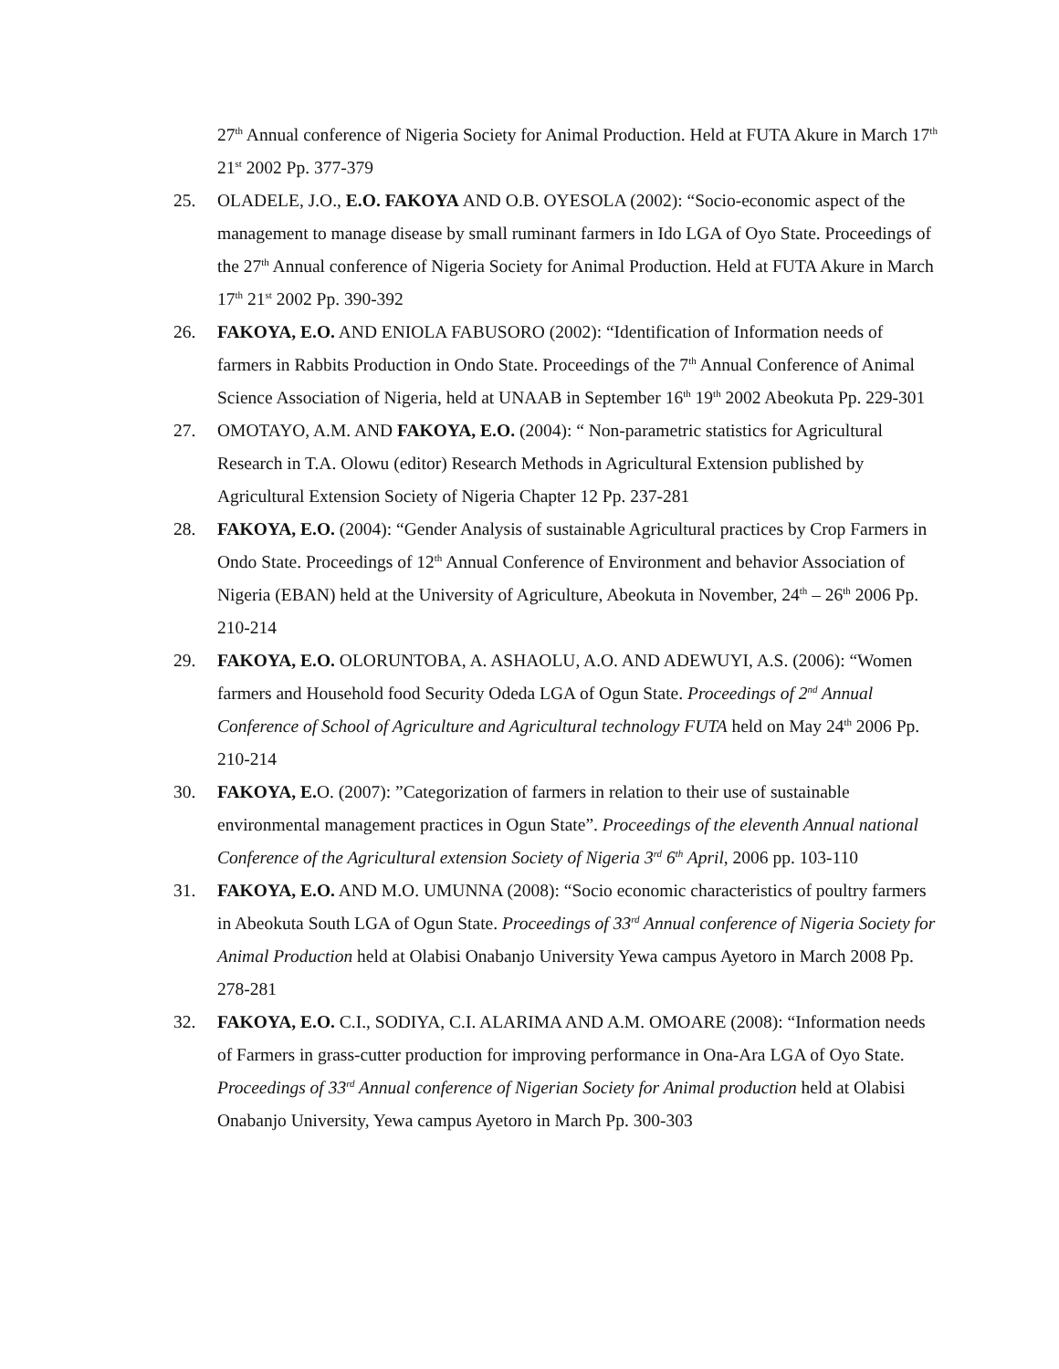27<sup>th</sup> Annual conference of Nigeria Society for Animal Production. Held at FUTA Akure in March 17<sup>th</sup> 21<sup>st</sup> 2002 Pp. 377-379
25. OLADELE, J.O., E.O. FAKOYA AND O.B. OYESOLA (2002): “Socio-economic aspect of the management to manage disease by small ruminant farmers in Ido LGA of Oyo State. Proceedings of the 27<sup>th</sup> Annual conference of Nigeria Society for Animal Production. Held at FUTA Akure in March 17<sup>th</sup> 21<sup>st</sup> 2002 Pp. 390-392
26. FAKOYA, E.O. AND ENIOLA FABUSORO (2002): “Identification of Information needs of farmers in Rabbits Production in Ondo State. Proceedings of the 7<sup>th</sup> Annual Conference of Animal Science Association of Nigeria, held at UNAAB in September 16<sup>th</sup> 19<sup>th</sup> 2002 Abeokuta Pp. 229-301
27. OMOTAYO, A.M. AND FAKOYA, E.O. (2004): “ Non-parametric statistics for Agricultural Research in T.A. Olowu (editor) Research Methods in Agricultural Extension published by Agricultural Extension Society of Nigeria Chapter 12 Pp. 237-281
28. FAKOYA, E.O. (2004): “Gender Analysis of sustainable Agricultural practices by Crop Farmers in Ondo State. Proceedings of 12<sup>th</sup> Annual Conference of Environment and behavior Association of Nigeria (EBAN) held at the University of Agriculture, Abeokuta in November, 24<sup>th</sup> – 26<sup>th</sup> 2006 Pp. 210-214
29. FAKOYA, E.O. OLORUNTOBA, A. ASHAOLU, A.O. AND ADEWUYI, A.S. (2006): “Women farmers and Household food Security Odeda LGA of Ogun State. Proceedings of 2<sup>nd</sup> Annual Conference of School of Agriculture and Agricultural technology FUTA held on May 24<sup>th</sup> 2006 Pp. 210-214
30. FAKOYA, E. O. (2007): ”Categorization of farmers in relation to their use of sustainable environmental management practices in Ogun State”. Proceedings of the eleventh Annual national Conference of the Agricultural extension Society of Nigeria 3<sup>rd</sup> 6<sup>th</sup> April, 2006 pp. 103-110
31. FAKOYA, E.O. AND M.O. UMUNNA (2008): “Socio economic characteristics of poultry farmers in Abeokuta South LGA of Ogun State. Proceedings of 33<sup>rd</sup> Annual conference of Nigeria Society for Animal Production held at Olabisi Onabanjo University Yewa campus Ayetoro in March 2008 Pp. 278-281
32. FAKOYA, E.O. C.I., SODIYA, C.I. ALARIMA AND A.M. OMOARE (2008): “Information needs of Farmers in grass-cutter production for improving performance in Ona-Ara LGA of Oyo State. Proceedings of 33<sup>rd</sup> Annual conference of Nigerian Society for Animal production held at Olabisi Onabanjo University, Yewa campus Ayetoro in March Pp. 300-303